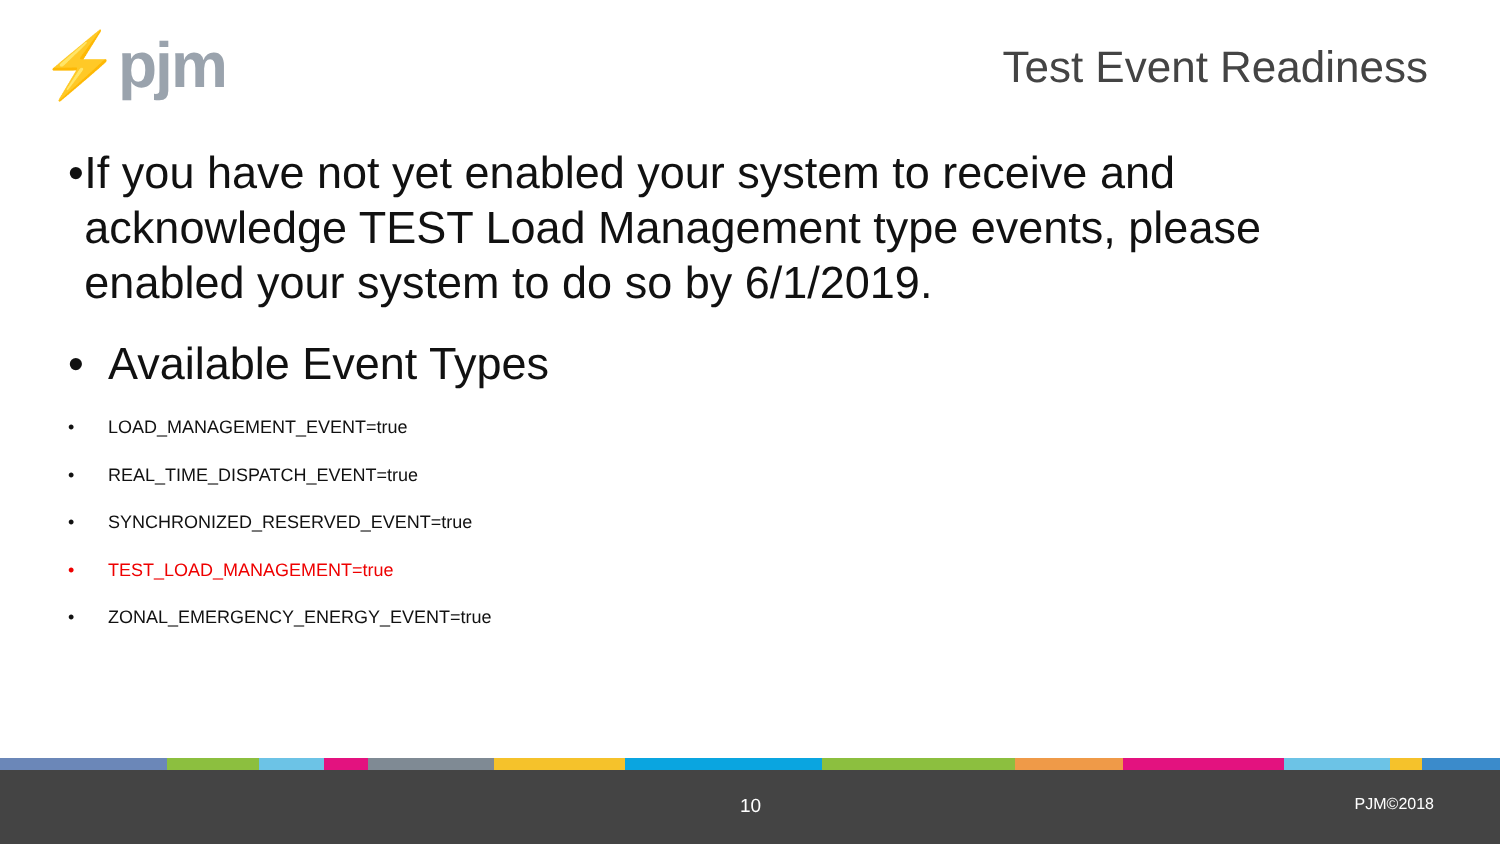⚡pjm Test Event Readiness
• If you have not yet enabled your system to receive and acknowledge TEST Load Management type events, please enabled your system to do so by 6/1/2019.
• Available Event Types
• LOAD_MANAGEMENT_EVENT=true
• REAL_TIME_DISPATCH_EVENT=true
• SYNCHRONIZED_RESERVED_EVENT=true
• TEST_LOAD_MANAGEMENT=true
• ZONAL_EMERGENCY_ENERGY_EVENT=true
10 PJM©2018